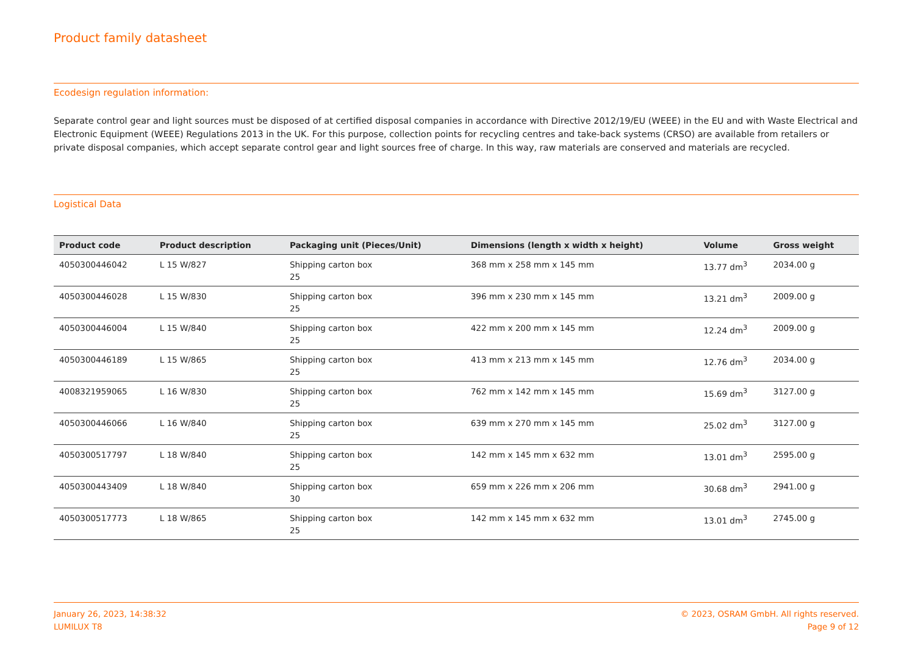Product family datasheet
Ecodesign regulation information:
Separate control gear and light sources must be disposed of at certified disposal companies in accordance with Directive 2012/19/EU (WEEE) in the EU and with Waste Electrical and Electronic Equipment (WEEE) Regulations 2013 in the UK. For this purpose, collection points for recycling centres and take-back systems (CRSO) are available from retailers or private disposal companies, which accept separate control gear and light sources free of charge. In this way, raw materials are conserved and materials are recycled.
Logistical Data
| Product code | Product description | Packaging unit (Pieces/Unit) | Dimensions (length x width x height) | Volume | Gross weight |
| --- | --- | --- | --- | --- | --- |
| 4050300446042 | L 15 W/827 | Shipping carton box 25 | 368 mm x 258 mm x 145 mm | 13.77 dm<sup>3</sup> | 2034.00 g |
| 4050300446028 | L 15 W/830 | Shipping carton box 25 | 396 mm x 230 mm x 145 mm | 13.21 dm<sup>3</sup> | 2009.00 g |
| 4050300446004 | L 15 W/840 | Shipping carton box 25 | 422 mm x 200 mm x 145 mm | 12.24 dm<sup>3</sup> | 2009.00 g |
| 4050300446189 | L 15 W/865 | Shipping carton box 25 | 413 mm x 213 mm x 145 mm | 12.76 dm<sup>3</sup> | 2034.00 g |
| 4008321959065 | L 16 W/830 | Shipping carton box 25 | 762 mm x 142 mm x 145 mm | 15.69 dm<sup>3</sup> | 3127.00 g |
| 4050300446066 | L 16 W/840 | Shipping carton box 25 | 639 mm x 270 mm x 145 mm | 25.02 dm<sup>3</sup> | 3127.00 g |
| 4050300517797 | L 18 W/840 | Shipping carton box 25 | 142 mm x 145 mm x 632 mm | 13.01 dm<sup>3</sup> | 2595.00 g |
| 4050300443409 | L 18 W/840 | Shipping carton box 30 | 659 mm x 226 mm x 206 mm | 30.68 dm<sup>3</sup> | 2941.00 g |
| 4050300517773 | L 18 W/865 | Shipping carton box 25 | 142 mm x 145 mm x 632 mm | 13.01 dm<sup>3</sup> | 2745.00 g |
January 26, 2023, 14:38:32
LUMILUX T8
© 2023, OSRAM GmbH. All rights reserved.
Page 9 of 12